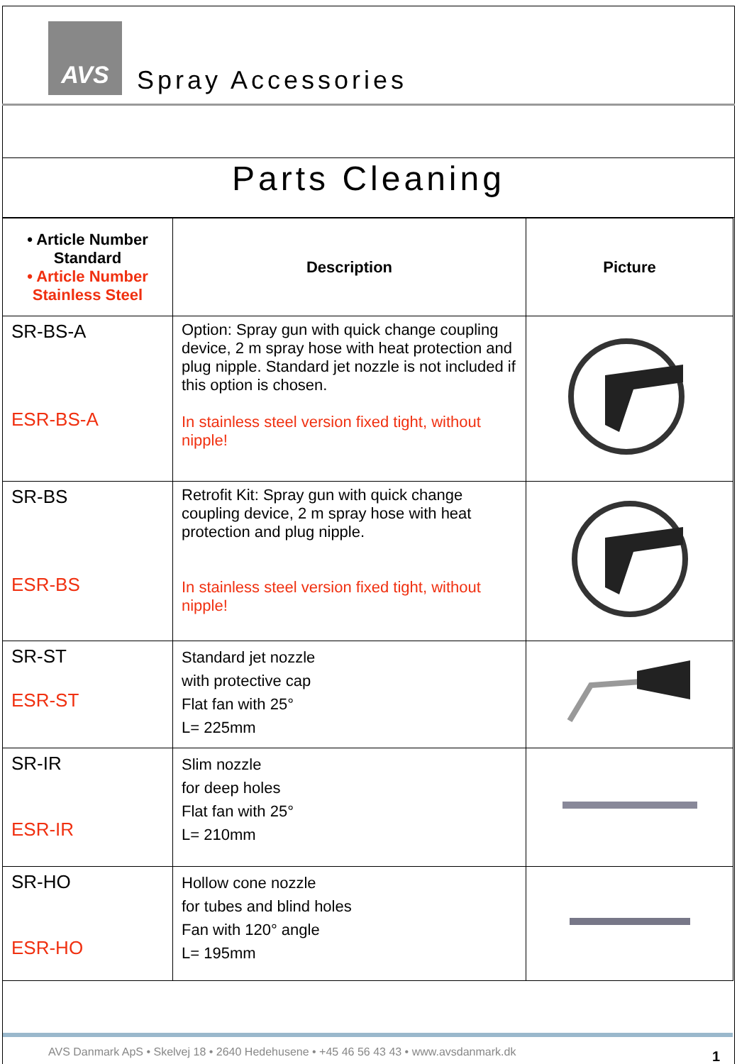AVS
Spray Accessories
Parts Cleaning
| • Article Number Standard • Article Number Stainless Steel | Description | Picture |
| --- | --- | --- |
| SR-BS-A ESR-BS-A | Option: Spray gun with quick change coupling device, 2 m spray hose with heat protection and plug nipple. Standard jet nozzle is not included if this option is chosen. In stainless steel version fixed tight, without nipple! | |
| SR-BS ESR-BS | Retrofit Kit: Spray gun with quick change coupling device, 2 m spray hose with heat protection and plug nipple. In stainless steel version fixed tight, without nipple! | |
| SR-ST ESR-ST | Standard jet nozzle with protective cap Flat fan with 25° L= 225mm | |
| SR-IR ESR-IR | Slim nozzle for deep holes Flat fan with 25° L= 210mm | |
| SR-HO ESR-HO | Hollow cone nozzle for tubes and blind holes Fan with 120° angle L= 195mm | |
AVS Danmark ApS • Skelvej 18 • 2640 Hedehusene • +45 46 56 43 43 • www.avsdanmark.dk 1